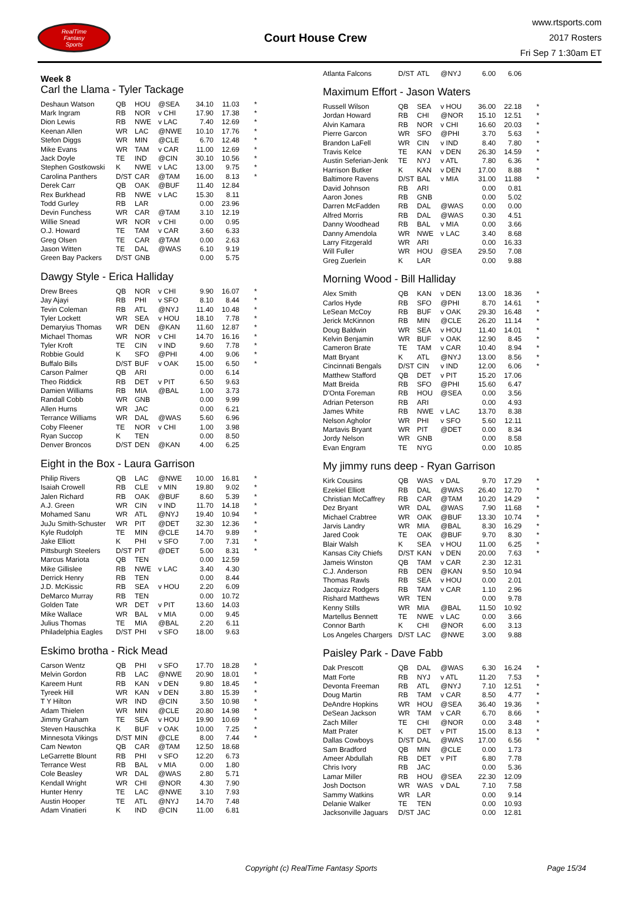RealTime
Fantasy
Sports
Court House Crew
www.rtsports.com
2017 Rosters
Fri Sep 7 1:30am ET
Week 8
Carl the Llama - Tyler Tackage
| Deshaun Watson | QB | HOU | @SEA | 34.10 | 11.03 | * |
| Mark Ingram | RB | NOR | v CHI | 17.90 | 17.38 | * |
| Dion Lewis | RB | NWE | v LAC | 7.40 | 12.69 | * |
| Keenan Allen | WR | LAC | @NWE | 10.10 | 17.76 | * |
| Stefon Diggs | WR | MIN | @CLE | 6.70 | 12.48 | * |
| Mike Evans | WR | TAM | v CAR | 11.00 | 12.69 | * |
| Jack Doyle | TE | IND | @CIN | 30.10 | 10.56 | * |
| Stephen Gostkowski | K | NWE | v LAC | 13.00 | 9.75 | * |
| Carolina Panthers | D/ST | CAR | @TAM | 16.00 | 8.13 | * |
| Derek Carr | QB | OAK | @BUF | 11.40 | 12.84 | |
| Rex Burkhead | RB | NWE | v LAC | 15.30 | 8.11 | |
| Todd Gurley | RB | LAR | | 0.00 | 23.96 | |
| Devin Funchess | WR | CAR | @TAM | 3.10 | 12.19 | |
| Willie Snead | WR | NOR | v CHI | 0.00 | 0.95 | |
| O.J. Howard | TE | TAM | v CAR | 3.60 | 6.33 | |
| Greg Olsen | TE | CAR | @TAM | 0.00 | 2.63 | |
| Jason Witten | TE | DAL | @WAS | 6.10 | 9.19 | |
| Green Bay Packers | D/ST | GNB | | 0.00 | 5.75 | |
Dawgy Style - Erica Halliday
| Drew Brees | QB | NOR | v CHI | 9.90 | 16.07 | * |
| Jay Ajayi | RB | PHI | v SFO | 8.10 | 8.44 | * |
| Tevin Coleman | RB | ATL | @NYJ | 11.40 | 10.48 | * |
| Tyler Lockett | WR | SEA | v HOU | 18.10 | 7.78 | * |
| Demaryius Thomas | WR | DEN | @KAN | 11.60 | 12.87 | * |
| Michael Thomas | WR | NOR | v CHI | 14.70 | 16.16 | * |
| Tyler Kroft | TE | CIN | v IND | 9.60 | 7.78 | * |
| Robbie Gould | K | SFO | @PHI | 4.00 | 9.06 | * |
| Buffalo Bills | D/ST | BUF | v OAK | 15.00 | 6.50 | * |
| Carson Palmer | QB | ARI | | 0.00 | 6.14 | |
| Theo Riddick | RB | DET | v PIT | 6.50 | 9.63 | |
| Damien Williams | RB | MIA | @BAL | 1.00 | 3.73 | |
| Randall Cobb | WR | GNB | | 0.00 | 9.99 | |
| Allen Hurns | WR | JAC | | 0.00 | 6.21 | |
| Terrance Williams | WR | DAL | @WAS | 5.60 | 6.96 | |
| Coby Fleener | TE | NOR | v CHI | 1.00 | 3.98 | |
| Ryan Succop | K | TEN | | 0.00 | 8.50 | |
| Denver Broncos | D/ST | DEN | @KAN | 4.00 | 6.25 | |
Eight in the Box - Laura Garrison
| Philip Rivers | QB | LAC | @NWE | 10.00 | 16.81 | * |
| Isaiah Crowell | RB | CLE | v MIN | 19.80 | 9.02 | * |
| Jalen Richard | RB | OAK | @BUF | 8.60 | 5.39 | * |
| A.J. Green | WR | CIN | v IND | 11.70 | 14.18 | * |
| Mohamed Sanu | WR | ATL | @NYJ | 19.40 | 10.94 | * |
| JuJu Smith-Schuster | WR | PIT | @DET | 32.30 | 12.36 | * |
| Kyle Rudolph | TE | MIN | @CLE | 14.70 | 9.89 | * |
| Jake Elliott | K | PHI | v SFO | 7.00 | 7.31 | * |
| Pittsburgh Steelers | D/ST | PIT | @DET | 5.00 | 8.31 | * |
| Marcus Mariota | QB | TEN | | 0.00 | 12.59 | |
| Mike Gillislee | RB | NWE | v LAC | 3.40 | 4.30 | |
| Derrick Henry | RB | TEN | | 0.00 | 8.44 | |
| J.D. McKissic | RB | SEA | v HOU | 2.20 | 6.09 | |
| DeMarco Murray | RB | TEN | | 0.00 | 10.72 | |
| Golden Tate | WR | DET | v PIT | 13.60 | 14.03 | |
| Mike Wallace | WR | BAL | v MIA | 0.00 | 9.45 | |
| Julius Thomas | TE | MIA | @BAL | 2.20 | 6.11 | |
| Philadelphia Eagles | D/ST | PHI | v SFO | 18.00 | 9.63 | |
Eskimo brotha - Rick Mead
| Carson Wentz | QB | PHI | v SFO | 17.70 | 18.28 | * |
| Melvin Gordon | RB | LAC | @NWE | 20.90 | 18.01 | * |
| Kareem Hunt | RB | KAN | v DEN | 9.80 | 18.45 | * |
| Tyreek Hill | WR | KAN | v DEN | 3.80 | 15.39 | * |
| T Y Hilton | WR | IND | @CIN | 3.50 | 10.98 | * |
| Adam Thielen | WR | MIN | @CLE | 20.80 | 14.98 | * |
| Jimmy Graham | TE | SEA | v HOU | 19.90 | 10.69 | * |
| Steven Hauschka | K | BUF | v OAK | 10.00 | 7.25 | * |
| Minnesota Vikings | D/ST | MIN | @CLE | 8.00 | 7.44 | * |
| Cam Newton | QB | CAR | @TAM | 12.50 | 18.68 | |
| LeGarrette Blount | RB | PHI | v SFO | 12.20 | 6.73 | |
| Terrance West | RB | BAL | v MIA | 0.00 | 1.80 | |
| Cole Beasley | WR | DAL | @WAS | 2.80 | 5.71 | |
| Kendall Wright | WR | CHI | @NOR | 4.30 | 7.90 | |
| Hunter Henry | TE | LAC | @NWE | 3.10 | 7.93 | |
| Austin Hooper | TE | ATL | @NYJ | 14.70 | 7.48 | |
| Adam Vinatieri | K | IND | @CIN | 11.00 | 6.81 | |
| Atlanta Falcons | D/ST | ATL | @NYJ | 6.00 | 6.06 | |
Maximum Effort - Jason Waters
| Russell Wilson | QB | SEA | v HOU | 36.00 | 22.18 | * |
| Jordan Howard | RB | CHI | @NOR | 15.10 | 12.51 | * |
| Alvin Kamara | RB | NOR | v CHI | 16.60 | 20.03 | * |
| Pierre Garcon | WR | SFO | @PHI | 3.70 | 5.63 | * |
| Brandon LaFell | WR | CIN | v IND | 8.40 | 7.80 | * |
| Travis Kelce | TE | KAN | v DEN | 26.30 | 14.59 | * |
| Austin Seferian-Jenk | TE | NYJ | v ATL | 7.80 | 6.36 | * |
| Harrison Butker | K | KAN | v DEN | 17.00 | 8.88 | * |
| Baltimore Ravens | D/ST | BAL | v MIA | 31.00 | 11.88 | * |
| David Johnson | RB | ARI | | 0.00 | 0.81 | |
| Aaron Jones | RB | GNB | | 0.00 | 5.02 | |
| Darren McFadden | RB | DAL | @WAS | 0.00 | 0.00 | |
| Alfred Morris | RB | DAL | @WAS | 0.30 | 4.51 | |
| Danny Woodhead | RB | BAL | v MIA | 0.00 | 3.66 | |
| Danny Amendola | WR | NWE | v LAC | 3.40 | 8.68 | |
| Larry Fitzgerald | WR | ARI | | 0.00 | 16.33 | |
| Will Fuller | WR | HOU | @SEA | 29.50 | 7.08 | |
| Greg Zuerlein | K | LAR | | 0.00 | 9.88 | |
Morning Wood - Bill Halliday
| Alex Smith | QB | KAN | v DEN | 13.00 | 18.36 | * |
| Carlos Hyde | RB | SFO | @PHI | 8.70 | 14.61 | * |
| LeSean McCoy | RB | BUF | v OAK | 29.30 | 16.48 | * |
| Jerick McKinnon | RB | MIN | @CLE | 26.20 | 11.14 | * |
| Doug Baldwin | WR | SEA | v HOU | 11.40 | 14.01 | * |
| Kelvin Benjamin | WR | BUF | v OAK | 12.90 | 8.45 | * |
| Cameron Brate | TE | TAM | v CAR | 10.40 | 8.94 | * |
| Matt Bryant | K | ATL | @NYJ | 13.00 | 8.56 | * |
| Cincinnati Bengals | D/ST | CIN | v IND | 12.00 | 6.06 | * |
| Matthew Stafford | QB | DET | v PIT | 15.20 | 17.06 | |
| Matt Breida | RB | SFO | @PHI | 15.60 | 6.47 | |
| D'Onta Foreman | RB | HOU | @SEA | 0.00 | 3.56 | |
| Adrian Peterson | RB | ARI | | 0.00 | 4.93 | |
| James White | RB | NWE | v LAC | 13.70 | 8.38 | |
| Nelson Agholor | WR | PHI | v SFO | 5.60 | 12.11 | |
| Martavis Bryant | WR | PIT | @DET | 0.00 | 8.34 | |
| Jordy Nelson | WR | GNB | | 0.00 | 8.58 | |
| Evan Engram | TE | NYG | | 0.00 | 10.85 | |
My jimmy runs deep - Ryan Garrison
| Kirk Cousins | QB | WAS | v DAL | 9.70 | 17.29 | * |
| Ezekiel Elliott | RB | DAL | @WAS | 26.40 | 12.70 | * |
| Christian McCaffrey | RB | CAR | @TAM | 10.20 | 14.29 | * |
| Dez Bryant | WR | DAL | @WAS | 7.90 | 11.68 | * |
| Michael Crabtree | WR | OAK | @BUF | 13.30 | 10.74 | * |
| Jarvis Landry | WR | MIA | @BAL | 8.30 | 16.29 | * |
| Jared Cook | TE | OAK | @BUF | 9.70 | 8.30 | * |
| Blair Walsh | K | SEA | v HOU | 11.00 | 6.25 | * |
| Kansas City Chiefs | D/ST | KAN | v DEN | 20.00 | 7.63 | * |
| Jameis Winston | QB | TAM | v CAR | 2.30 | 12.31 | |
| C.J. Anderson | RB | DEN | @KAN | 9.50 | 10.94 | |
| Thomas Rawls | RB | SEA | v HOU | 0.00 | 2.01 | |
| Jacquizz Rodgers | RB | TAM | v CAR | 1.10 | 2.96 | |
| Rishard Matthews | WR | TEN | | 0.00 | 9.78 | |
| Kenny Stills | WR | MIA | @BAL | 11.50 | 10.92 | |
| Martellus Bennett | TE | NWE | v LAC | 0.00 | 3.66 | |
| Connor Barth | K | CHI | @NOR | 6.00 | 3.13 | |
| Los Angeles Chargers | D/ST | LAC | @NWE | 3.00 | 9.88 | |
Paisley Park - Dave Fabb
| Dak Prescott | QB | DAL | @WAS | 6.30 | 16.24 | * |
| Matt Forte | RB | NYJ | v ATL | 11.20 | 7.53 | * |
| Devonta Freeman | RB | ATL | @NYJ | 7.10 | 12.51 | * |
| Doug Martin | RB | TAM | v CAR | 8.50 | 4.77 | * |
| DeAndre Hopkins | WR | HOU | @SEA | 36.40 | 19.36 | * |
| DeSean Jackson | WR | TAM | v CAR | 6.70 | 8.66 | * |
| Zach Miller | TE | CHI | @NOR | 0.00 | 3.48 | * |
| Matt Prater | K | DET | v PIT | 15.00 | 8.13 | * |
| Dallas Cowboys | D/ST | DAL | @WAS | 17.00 | 6.56 | * |
| Sam Bradford | QB | MIN | @CLE | 0.00 | 1.73 | |
| Ameer Abdullah | RB | DET | v PIT | 6.80 | 7.78 | |
| Chris Ivory | RB | JAC | | 0.00 | 5.36 | |
| Lamar Miller | RB | HOU | @SEA | 22.30 | 12.09 | |
| Josh Doctson | WR | WAS | v DAL | 7.10 | 7.58 | |
| Sammy Watkins | WR | LAR | | 0.00 | 9.14 | |
| Delanie Walker | TE | TEN | | 0.00 | 10.93 | |
| Jacksonville Jaguars | D/ST | JAC | | 0.00 | 12.81 | |
Copyright (c) RealTime Fantasy Sports Page 15/34